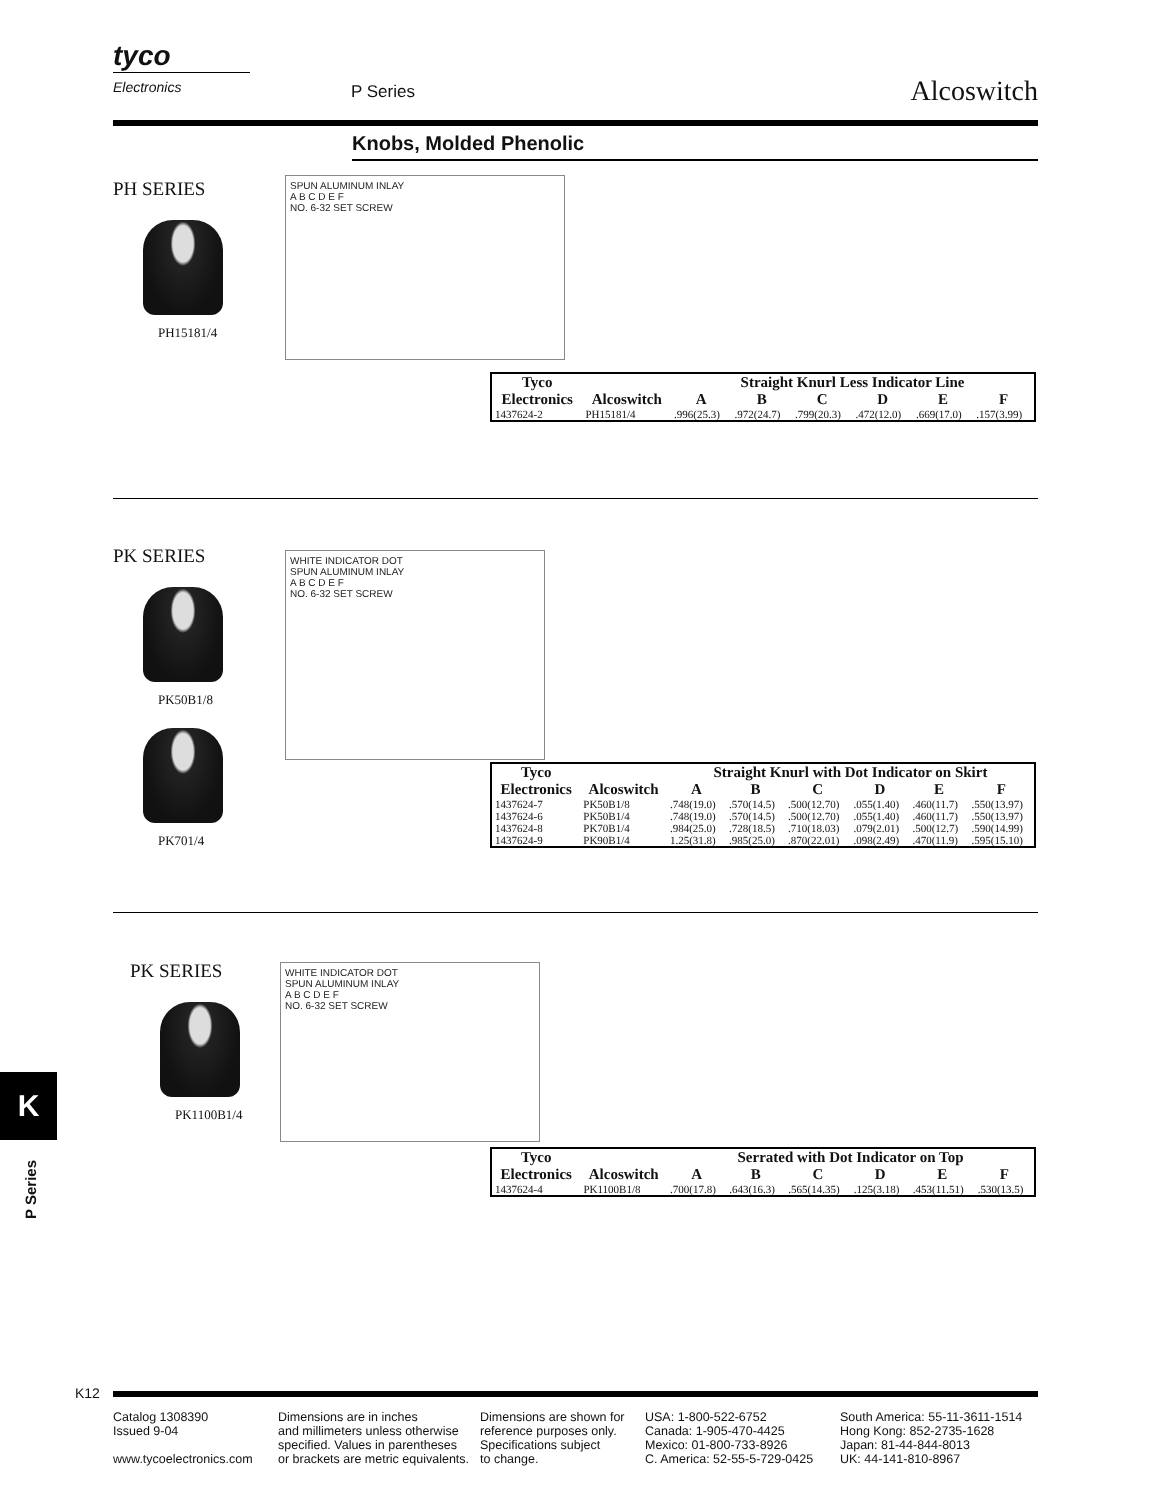tyco
Electronics
P Series Alcoswitch
Knobs, Molded Phenolic
PH SERIES
PH15181/4
SPUN ALUMINUM INLAY
A B C D E F
NO. 6-32 SET SCREW
| Tyco Electronics | | Straight Knurl Less Indicator Line | | | | | |
| --- | --- | --- | --- | --- | --- | --- | --- |
| | Alcoswitch | A | B | C | D | E | F |
| 1437624-2 | PH15181/4 | .996(25.3) | .972(24.7) | .799(20.3) | .472(12.0) | .669(17.0) | .157(3.99) |
PK SERIES
PK50B1/8
PK701/4
WHITE INDICATOR DOT
SPUN ALUMINUM INLAY
A B C D E F
NO. 6-32 SET SCREW
| Tyco Electronics | | Straight Knurl with Dot Indicator on Skirt | | | | | |
| --- | --- | --- | --- | --- | --- | --- | --- |
| | Alcoswitch | A | B | C | D | E | F |
| 1437624-7 | PK50B1/8 | .748(19.0) | .570(14.5) | .500(12.70) | .055(1.40) | .460(11.7) | .550(13.97) |
| 1437624-6 | PK50B1/4 | .748(19.0) | .570(14.5) | .500(12.70) | .055(1.40) | .460(11.7) | .550(13.97) |
| 1437624-8 | PK70B1/4 | .984(25.0) | .728(18.5) | .710(18.03) | .079(2.01) | .500(12.7) | .590(14.99) |
| 1437624-9 | PK90B1/4 | 1.25(31.8) | .985(25.0) | .870(22.01) | .098(2.49) | .470(11.9) | .595(15.10) |
PK SERIES
PK1100B1/4
WHITE INDICATOR DOT
SPUN ALUMINUM INLAY
A B C D E F
NO. 6-32 SET SCREW
| Tyco Electronics | | Serrated with Dot Indicator on Top | | | | | |
| --- | --- | --- | --- | --- | --- | --- | --- |
| | Alcoswitch | A | B | C | D | E | F |
| 1437624-4 | PK1100B1/8 | .700(17.8) | .643(16.3) | .565(14.35) | .125(3.18) | .453(11.51) | .530(13.5) |
K
P Series
K12
Catalog 1308390
Issued 9-04
www.tycoelectronics.com
Dimensions are in inches
and millimeters unless otherwise
specified. Values in parentheses
or brackets are metric equivalents.
Dimensions are shown for
reference purposes only.
Specifications subject
to change.
USA: 1-800-522-6752
Canada: 1-905-470-4425
Mexico: 01-800-733-8926
C. America: 52-55-5-729-0425
South America: 55-11-3611-1514
Hong Kong: 852-2735-1628
Japan: 81-44-844-8013
UK: 44-141-810-8967